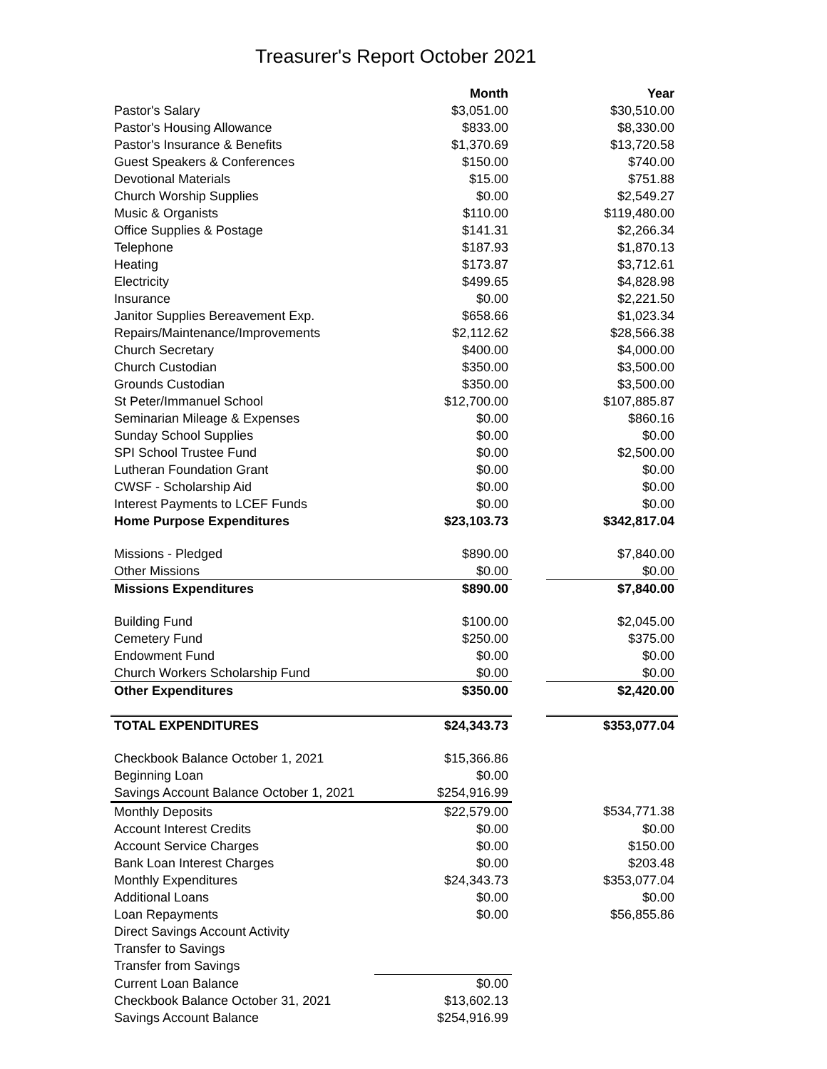Treasurer's Report October 2021
| | Month | | Year |
| --- | --- | --- | --- |
| Pastor's Salary | $3,051.00 | | $30,510.00 |
| Pastor's Housing Allowance | $833.00 | | $8,330.00 |
| Pastor's Insurance & Benefits | $1,370.69 | | $13,720.58 |
| Guest Speakers & Conferences | $150.00 | | $740.00 |
| Devotional Materials | $15.00 | | $751.88 |
| Church Worship Supplies | $0.00 | | $2,549.27 |
| Music & Organists | $110.00 | | $119,480.00 |
| Office Supplies & Postage | $141.31 | | $2,266.34 |
| Telephone | $187.93 | | $1,870.13 |
| Heating | $173.87 | | $3,712.61 |
| Electricity | $499.65 | | $4,828.98 |
| Insurance | $0.00 | | $2,221.50 |
| Janitor Supplies Bereavement Exp. | $658.66 | | $1,023.34 |
| Repairs/Maintenance/Improvements | $2,112.62 | | $28,566.38 |
| Church Secretary | $400.00 | | $4,000.00 |
| Church Custodian | $350.00 | | $3,500.00 |
| Grounds Custodian | $350.00 | | $3,500.00 |
| St Peter/Immanuel School | $12,700.00 | | $107,885.87 |
| Seminarian Mileage & Expenses | $0.00 | | $860.16 |
| Sunday School Supplies | $0.00 | | $0.00 |
| SPI School Trustee Fund | $0.00 | | $2,500.00 |
| Lutheran Foundation Grant | $0.00 | | $0.00 |
| CWSF - Scholarship Aid | $0.00 | | $0.00 |
| Interest Payments to LCEF Funds | $0.00 | | $0.00 |
| Home Purpose Expenditures | $23,103.73 | | $342,817.04 |
| Missions - Pledged | $890.00 | | $7,840.00 |
| Other Missions | $0.00 | | $0.00 |
| Missions Expenditures | $890.00 | | $7,840.00 |
| Building Fund | $100.00 | | $2,045.00 |
| Cemetery Fund | $250.00 | | $375.00 |
| Endowment Fund | $0.00 | | $0.00 |
| Church Workers Scholarship Fund | $0.00 | | $0.00 |
| Other Expenditures | $350.00 | | $2,420.00 |
| TOTAL EXPENDITURES | $24,343.73 | | $353,077.04 |
| Checkbook Balance October 1, 2021 | $15,366.86 | | |
| Beginning Loan | $0.00 | | |
| Savings Account Balance October 1, 2021 | $254,916.99 | | |
| Monthly Deposits | $22,579.00 | | $534,771.38 |
| Account Interest Credits | $0.00 | | $0.00 |
| Account Service Charges | $0.00 | | $150.00 |
| Bank Loan Interest Charges | $0.00 | | $203.48 |
| Monthly Expenditures | $24,343.73 | | $353,077.04 |
| Additional Loans | $0.00 | | $0.00 |
| Loan Repayments | $0.00 | | $56,855.86 |
| Direct Savings Account Activity | | | |
| Transfer to Savings | | | |
| Transfer from Savings | | | |
| Current Loan Balance | $0.00 | | |
| Checkbook Balance October 31, 2021 | $13,602.13 | | |
| Savings Account Balance | $254,916.99 | | |